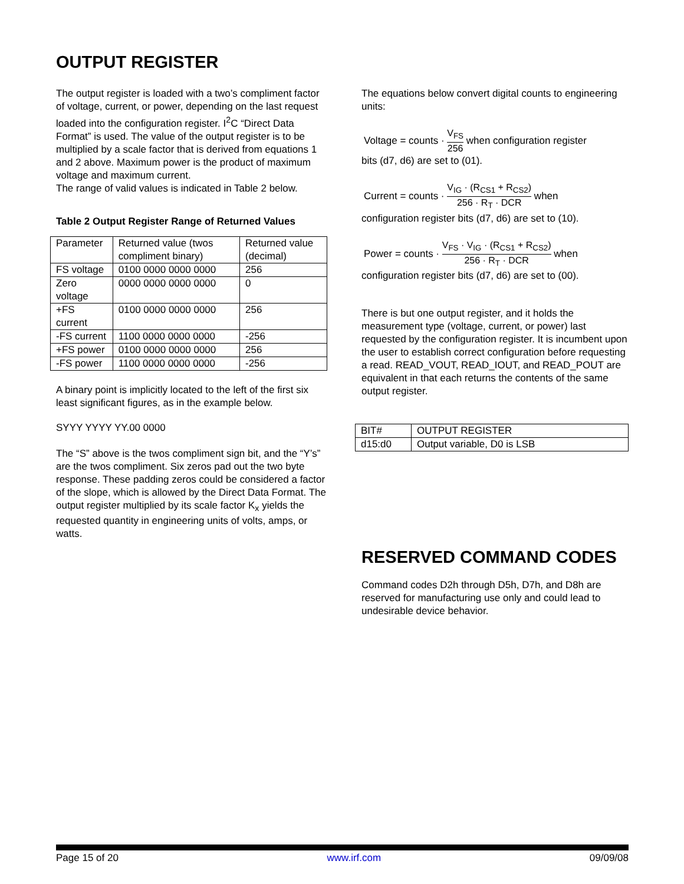OUTPUT REGISTER
The output register is loaded with a two’s compliment factor of voltage, current, or power, depending on the last request loaded into the configuration register. I<sup>2</sup>C “Direct Data Format” is used. The value of the output register is to be multiplied by a scale factor that is derived from equations 1 and 2 above. Maximum power is the product of maximum voltage and maximum current.
The range of valid values is indicated in Table 2 below.
Table 2 Output Register Range of Returned Values
| Parameter | Returned value (twos compliment binary) | Returned value (decimal) |
| FS voltage | 0100 0000 0000 0000 | 256 |
| Zero voltage | 0000 0000 0000 0000 | 0 |
| +FS current | 0100 0000 0000 0000 | 256 |
| -FS current | 1100 0000 0000 0000 | -256 |
| +FS power | 0100 0000 0000 0000 | 256 |
| -FS power | 1100 0000 0000 0000 | -256 |
A binary point is implicitly located to the left of the first six least significant figures, as in the example below.
SYYY YYYY YY.00 0000
The “S” above is the twos compliment sign bit, and the “Y’s” are the twos compliment. Six zeros pad out the two byte response. These padding zeros could be considered a factor of the slope, which is allowed by the Direct Data Format. The output register multiplied by its scale factor K<sub>x</sub> yields the requested quantity in engineering units of volts, amps, or watts.
The equations below convert digital counts to engineering units:
Voltage = counts · V<sub>FS</sub> 256 when configuration register
bits (d7, d6) are set to (01).
Current = counts · V<sub>IG</sub> · (R<sub>CS1</sub> + R<sub>CS2</sub>) 256 · R<sub>T</sub> · DCR when
configuration register bits (d7, d6) are set to (10).
Power = counts · V<sub>FS</sub> · V<sub>IG</sub> · (R<sub>CS1</sub> + R<sub>CS2</sub>) 256 · R<sub>T</sub> · DCR when
configuration register bits (d7, d6) are set to (00).
There is but one output register, and it holds the measurement type (voltage, current, or power) last requested by the configuration register. It is incumbent upon the user to establish correct configuration before requesting a read. READ_VOUT, READ_IOUT, and READ_POUT are equivalent in that each returns the contents of the same output register.
| BIT# | OUTPUT REGISTER |
| d15:d0 | Output variable, D0 is LSB |
RESERVED COMMAND CODES
Command codes D2h through D5h, D7h, and D8h are reserved for manufacturing use only and could lead to undesirable device behavior.
Page 15 of 20 www.irf.com 09/09/08